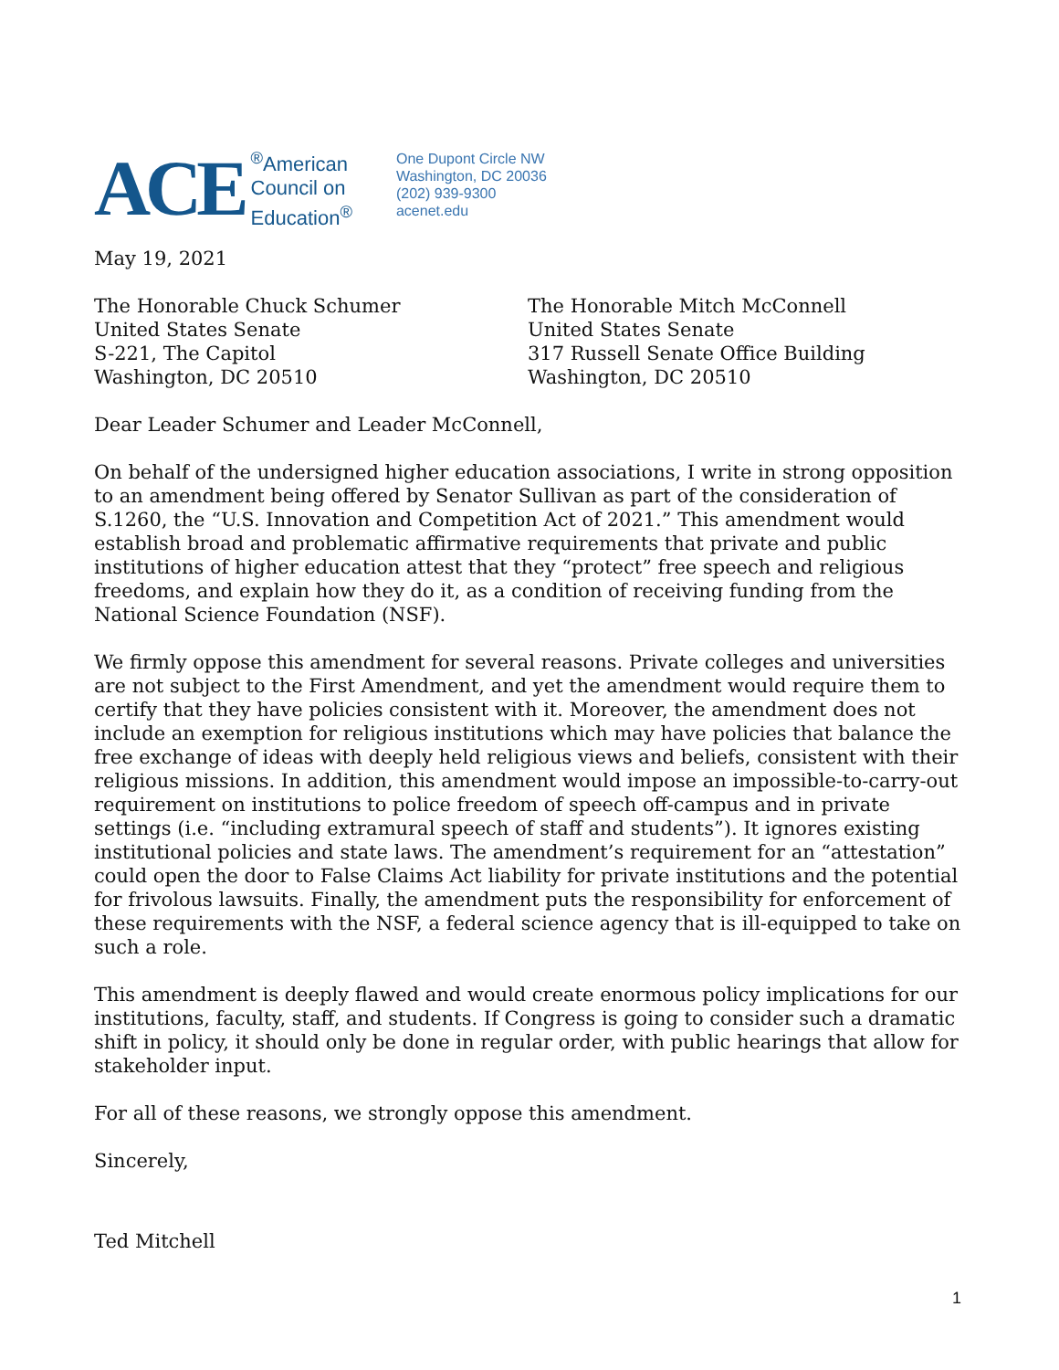ACE
<sup>®</sup>American
Council on
Education<sup>®</sup>
One Dupont Circle NW
Washington, DC 20036
(202) 939-9300
acenet.edu
May 19, 2021
The Honorable Chuck Schumer
United States Senate
S-221, The Capitol
Washington, DC 20510
The Honorable Mitch McConnell
United States Senate
317 Russell Senate Office Building
Washington, DC 20510
Dear Leader Schumer and Leader McConnell,
On behalf of the undersigned higher education associations, I write in strong opposition to an amendment being offered by Senator Sullivan as part of the consideration of S.1260, the “U.S. Innovation and Competition Act of 2021.” This amendment would establish broad and problematic affirmative requirements that private and public institutions of higher education attest that they “protect” free speech and religious freedoms, and explain how they do it, as a condition of receiving funding from the National Science Foundation (NSF).
We firmly oppose this amendment for several reasons. Private colleges and universities are not subject to the First Amendment, and yet the amendment would require them to certify that they have policies consistent with it. Moreover, the amendment does not include an exemption for religious institutions which may have policies that balance the free exchange of ideas with deeply held religious views and beliefs, consistent with their religious missions. In addition, this amendment would impose an impossible-to-carry-out requirement on institutions to police freedom of speech off-campus and in private settings (i.e. “including extramural speech of staff and students”). It ignores existing institutional policies and state laws. The amendment’s requirement for an “attestation” could open the door to False Claims Act liability for private institutions and the potential for frivolous lawsuits. Finally, the amendment puts the responsibility for enforcement of these requirements with the NSF, a federal science agency that is ill-equipped to take on such a role.
This amendment is deeply flawed and would create enormous policy implications for our institutions, faculty, staff, and students. If Congress is going to consider such a dramatic shift in policy, it should only be done in regular order, with public hearings that allow for stakeholder input.
For all of these reasons, we strongly oppose this amendment.
Sincerely,
Ted Mitchell
1